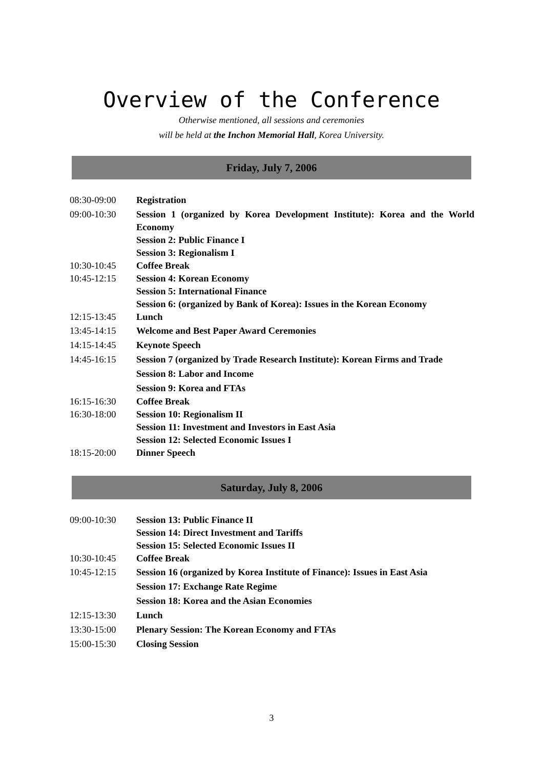Overview of the Conference
Otherwise mentioned, all sessions and ceremonies
will be held at the Inchon Memorial Hall, Korea University.
Friday, July 7, 2006
| 08:30-09:00 | Registration |
| 09:00-10:30 | Session 1 (organized by Korea Development Institute): Korea and the World Economy Session 2: Public Finance I Session 3: Regionalism I |
| 10:30-10:45 | Coffee Break |
| 10:45-12:15 | Session 4: Korean Economy Session 5: International Finance Session 6: (organized by Bank of Korea): Issues in the Korean Economy |
| 12:15-13:45 | Lunch |
| 13:45-14:15 | Welcome and Best Paper Award Ceremonies |
| 14:15-14:45 | Keynote Speech |
| 14:45-16:15 | Session 7 (organized by Trade Research Institute): Korean Firms and Trade Session 8: Labor and Income Session 9: Korea and FTAs |
| 16:15-16:30 | Coffee Break |
| 16:30-18:00 | Session 10: Regionalism II Session 11: Investment and Investors in East Asia Session 12: Selected Economic Issues I |
| 18:15-20:00 | Dinner Speech |
Saturday, July 8, 2006
| 09:00-10:30 | Session 13: Public Finance II Session 14: Direct Investment and Tariffs Session 15: Selected Economic Issues II |
| 10:30-10:45 | Coffee Break |
| 10:45-12:15 | Session 16 (organized by Korea Institute of Finance): Issues in East Asia Session 17: Exchange Rate Regime Session 18: Korea and the Asian Economies |
| 12:15-13:30 | Lunch |
| 13:30-15:00 | Plenary Session: The Korean Economy and FTAs |
| 15:00-15:30 | Closing Session |
3